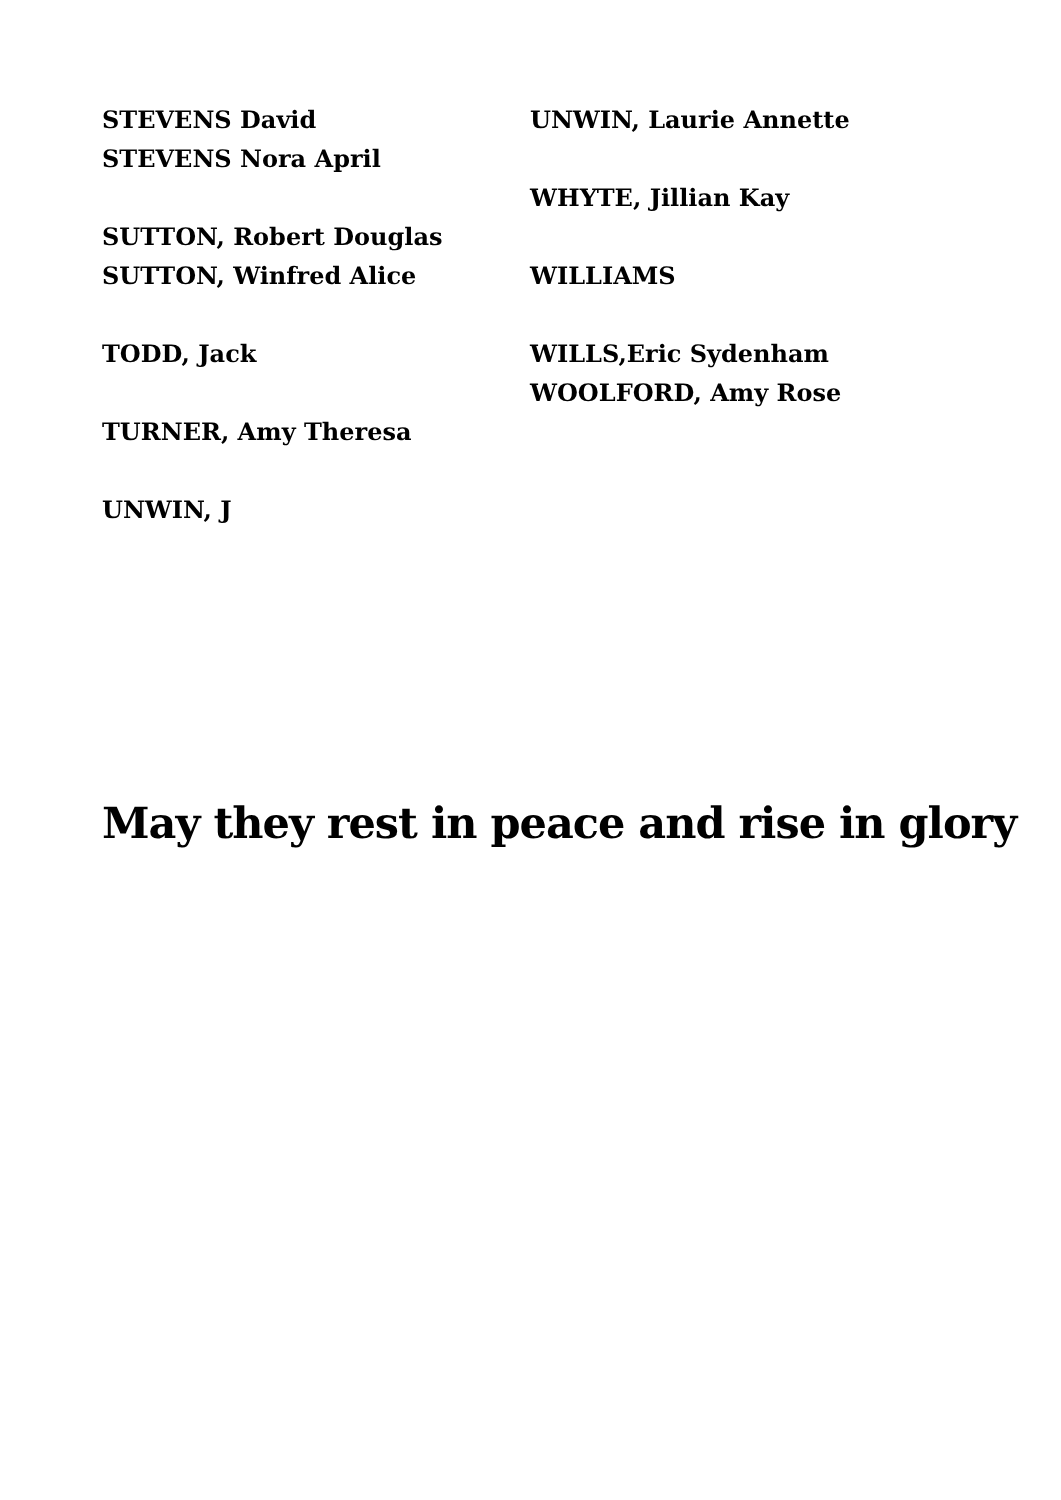STEVENS David
STEVENS Nora April
SUTTON, Robert Douglas
SUTTON, Winfred Alice
TODD, Jack
TURNER, Amy Theresa
UNWIN, J
UNWIN, Laurie Annette
WHYTE, Jillian Kay
WILLIAMS
WILLS,Eric Sydenham
WOOLFORD, Amy Rose
May they rest in peace and rise in glory